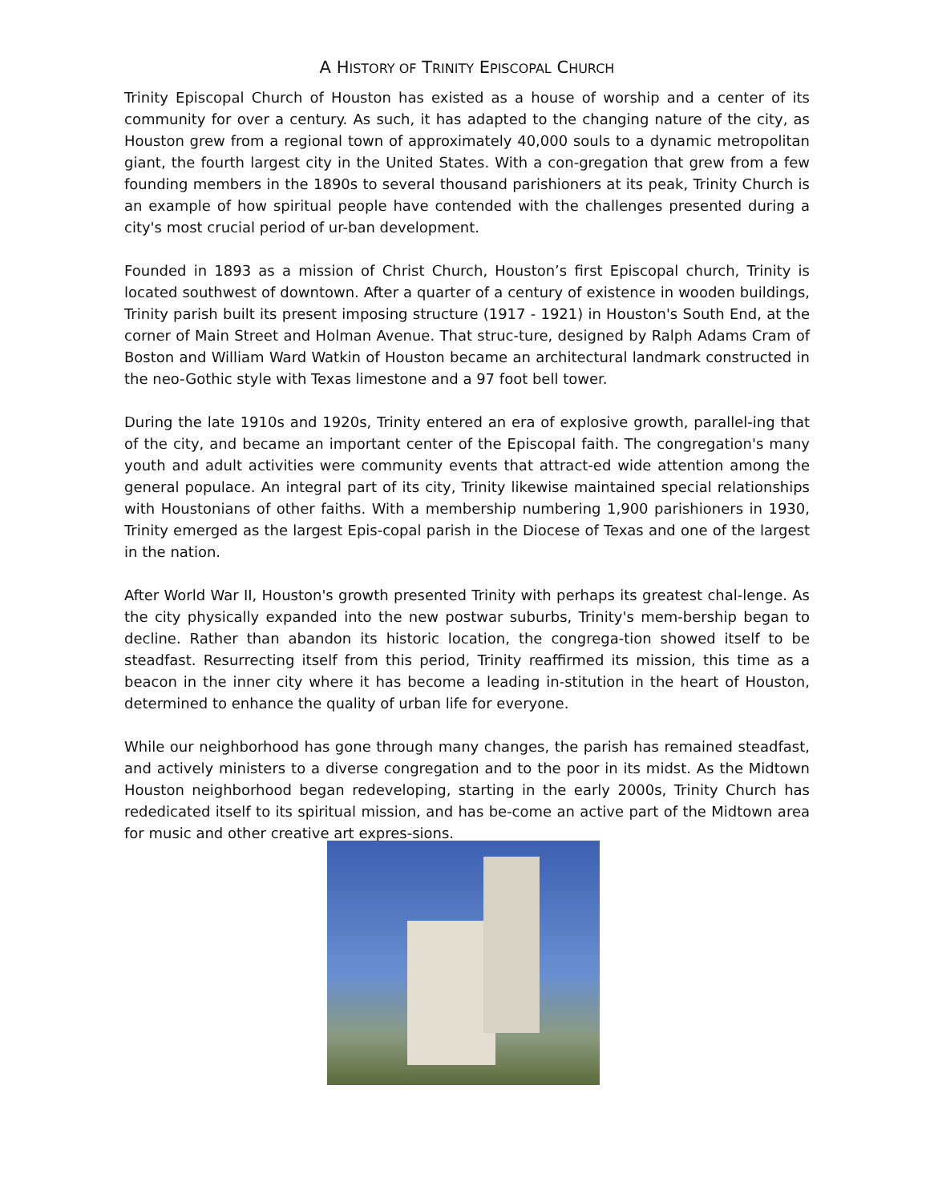A HISTORY OF TRINITY EPISCOPAL CHURCH
Trinity Episcopal Church of Houston has existed as a house of worship and a center of its community for over a century. As such, it has adapted to the changing nature of the city, as Houston grew from a regional town of approximately 40,000 souls to a dynamic metropolitan giant, the fourth largest city in the United States. With a con-gregation that grew from a few founding members in the 1890s to several thousand parishioners at its peak, Trinity Church is an example of how spiritual people have contended with the challenges presented during a city's most crucial period of ur-ban development.
Founded in 1893 as a mission of Christ Church, Houston’s first Episcopal church, Trinity is located southwest of downtown. After a quarter of a century of existence in wooden buildings, Trinity parish built its present imposing structure (1917 - 1921) in Houston's South End, at the corner of Main Street and Holman Avenue. That struc-ture, designed by Ralph Adams Cram of Boston and William Ward Watkin of Houston became an architectural landmark constructed in the neo-Gothic style with Texas limestone and a 97 foot bell tower.
During the late 1910s and 1920s, Trinity entered an era of explosive growth, parallel-ing that of the city, and became an important center of the Episcopal faith. The congregation's many youth and adult activities were community events that attract-ed wide attention among the general populace. An integral part of its city, Trinity likewise maintained special relationships with Houstonians of other faiths. With a membership numbering 1,900 parishioners in 1930, Trinity emerged as the largest Epis-copal parish in the Diocese of Texas and one of the largest in the nation.
After World War II, Houston's growth presented Trinity with perhaps its greatest chal-lenge. As the city physically expanded into the new postwar suburbs, Trinity's mem-bership began to decline. Rather than abandon its historic location, the congrega-tion showed itself to be steadfast. Resurrecting itself from this period, Trinity reaffirmed its mission, this time as a beacon in the inner city where it has become a leading in-stitution in the heart of Houston, determined to enhance the quality of urban life for everyone.
While our neighborhood has gone through many changes, the parish has remained steadfast, and actively ministers to a diverse congregation and to the poor in its midst. As the Midtown Houston neighborhood began redeveloping, starting in the early 2000s, Trinity Church has rededicated itself to its spiritual mission, and has be-come an active part of the Midtown area for music and other creative art expres-sions.